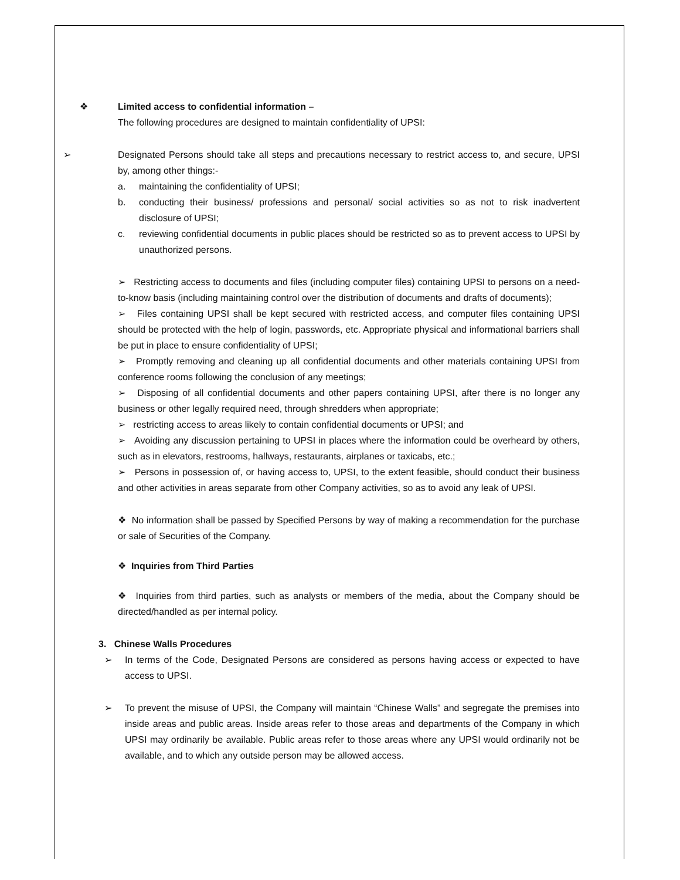❖ Limited access to confidential information –
The following procedures are designed to maintain confidentiality of UPSI:
➢ Designated Persons should take all steps and precautions necessary to restrict access to, and secure, UPSI by, among other things:-
a. maintaining the confidentiality of UPSI;
b. conducting their business/ professions and personal/ social activities so as not to risk inadvertent disclosure of UPSI;
c. reviewing confidential documents in public places should be restricted so as to prevent access to UPSI by unauthorized persons.
➢ Restricting access to documents and files (including computer files) containing UPSI to persons on a need-to-know basis (including maintaining control over the distribution of documents and drafts of documents);
➢ Files containing UPSI shall be kept secured with restricted access, and computer files containing UPSI should be protected with the help of login, passwords, etc. Appropriate physical and informational barriers shall be put in place to ensure confidentiality of UPSI;
➢ Promptly removing and cleaning up all confidential documents and other materials containing UPSI from conference rooms following the conclusion of any meetings;
➢ Disposing of all confidential documents and other papers containing UPSI, after there is no longer any business or other legally required need, through shredders when appropriate;
➢ restricting access to areas likely to contain confidential documents or UPSI; and
➢ Avoiding any discussion pertaining to UPSI in places where the information could be overheard by others, such as in elevators, restrooms, hallways, restaurants, airplanes or taxicabs, etc.;
➢ Persons in possession of, or having access to, UPSI, to the extent feasible, should conduct their business and other activities in areas separate from other Company activities, so as to avoid any leak of UPSI.
❖ No information shall be passed by Specified Persons by way of making a recommendation for the purchase or sale of Securities of the Company.
❖ Inquiries from Third Parties
❖ Inquiries from third parties, such as analysts or members of the media, about the Company should be directed/handled as per internal policy.
3. Chinese Walls Procedures
➢ In terms of the Code, Designated Persons are considered as persons having access or expected to have access to UPSI.
➢ To prevent the misuse of UPSI, the Company will maintain “Chinese Walls” and segregate the premises into inside areas and public areas. Inside areas refer to those areas and departments of the Company in which UPSI may ordinarily be available. Public areas refer to those areas where any UPSI would ordinarily not be available, and to which any outside person may be allowed access.